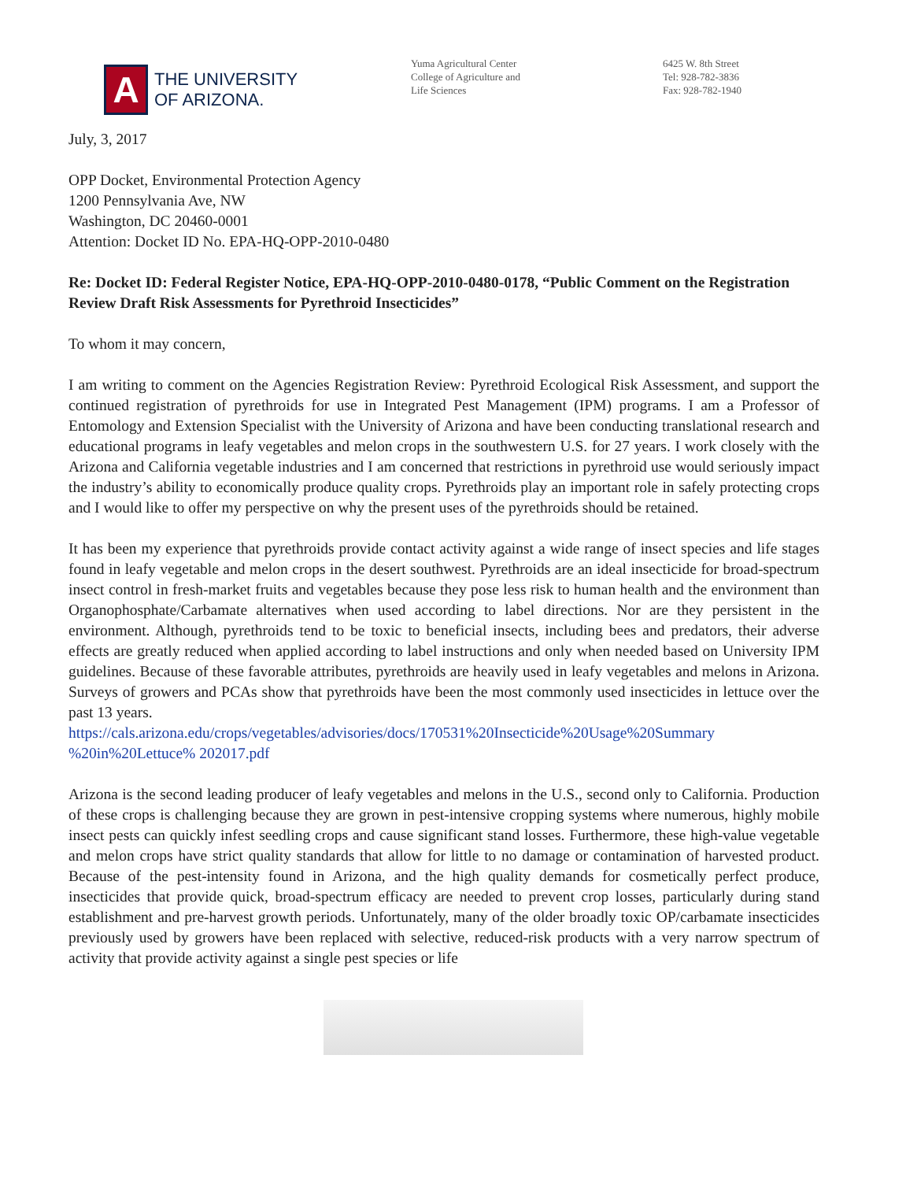A
THE UNIVERSITY
OF ARIZONA.
Yuma Agricultural Center
College of Agriculture and
Life Sciences
6425 W. 8th Street
Tel: 928-782-3836
Fax: 928-782-1940
July, 3, 2017
OPP Docket, Environmental Protection Agency
1200 Pennsylvania Ave, NW
Washington, DC 20460-0001
Attention: Docket ID No. EPA-HQ-OPP-2010-0480
Re: Docket ID: Federal Register Notice, EPA-HQ-OPP-2010-0480-0178, “Public Comment on the Registration Review Draft Risk Assessments for Pyrethroid Insecticides”
To whom it may concern,
I am writing to comment on the Agencies Registration Review: Pyrethroid Ecological Risk Assessment, and support the continued registration of pyrethroids for use in Integrated Pest Management (IPM) programs. I am a Professor of Entomology and Extension Specialist with the University of Arizona and have been conducting translational research and educational programs in leafy vegetables and melon crops in the southwestern U.S. for 27 years. I work closely with the Arizona and California vegetable industries and I am concerned that restrictions in pyrethroid use would seriously impact the industry’s ability to economically produce quality crops. Pyrethroids play an important role in safely protecting crops and I would like to offer my perspective on why the present uses of the pyrethroids should be retained.
It has been my experience that pyrethroids provide contact activity against a wide range of insect species and life stages found in leafy vegetable and melon crops in the desert southwest. Pyrethroids are an ideal insecticide for broad-spectrum insect control in fresh-market fruits and vegetables because they pose less risk to human health and the environment than Organophosphate/Carbamate alternatives when used according to label directions. Nor are they persistent in the environment. Although, pyrethroids tend to be toxic to beneficial insects, including bees and predators, their adverse effects are greatly reduced when applied according to label instructions and only when needed based on University IPM guidelines. Because of these favorable attributes, pyrethroids are heavily used in leafy vegetables and melons in Arizona. Surveys of growers and PCAs show that pyrethroids have been the most commonly used insecticides in lettuce over the past 13 years.
https://cals.arizona.edu/crops/vegetables/advisories/docs/170531%20Insecticide%20Usage%20Summary %20in%20Lettuce% 202017.pdf
Arizona is the second leading producer of leafy vegetables and melons in the U.S., second only to California. Production of these crops is challenging because they are grown in pest-intensive cropping systems where numerous, highly mobile insect pests can quickly infest seedling crops and cause significant stand losses. Furthermore, these high-value vegetable and melon crops have strict quality standards that allow for little to no damage or contamination of harvested product. Because of the pest-intensity found in Arizona, and the high quality demands for cosmetically perfect produce, insecticides that provide quick, broad-spectrum efficacy are needed to prevent crop losses, particularly during stand establishment and pre-harvest growth periods. Unfortunately, many of the older broadly toxic OP/carbamate insecticides previously used by growers have been replaced with selective, reduced-risk products with a very narrow spectrum of activity that provide activity against a single pest species or life